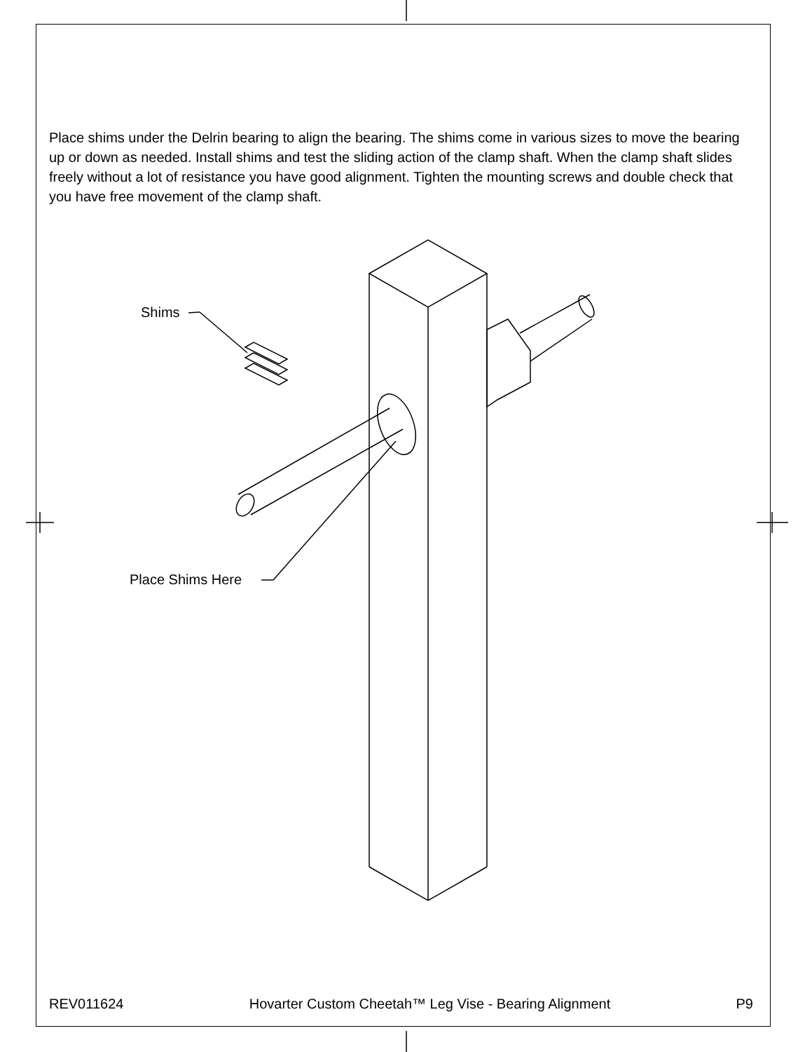Place shims under the Delrin bearing to align the bearing. The shims come in various sizes to move the bearing up or down as needed. Install shims and test the sliding action of the clamp shaft. When the clamp shaft slides freely without a lot of resistance you have good alignment. Tighten the mounting screws and double check that you have free movement of the clamp shaft.
Shims
Place Shims Here
REV011624 Hovarter Custom Cheetah™ Leg Vise - Bearing Alignment P9